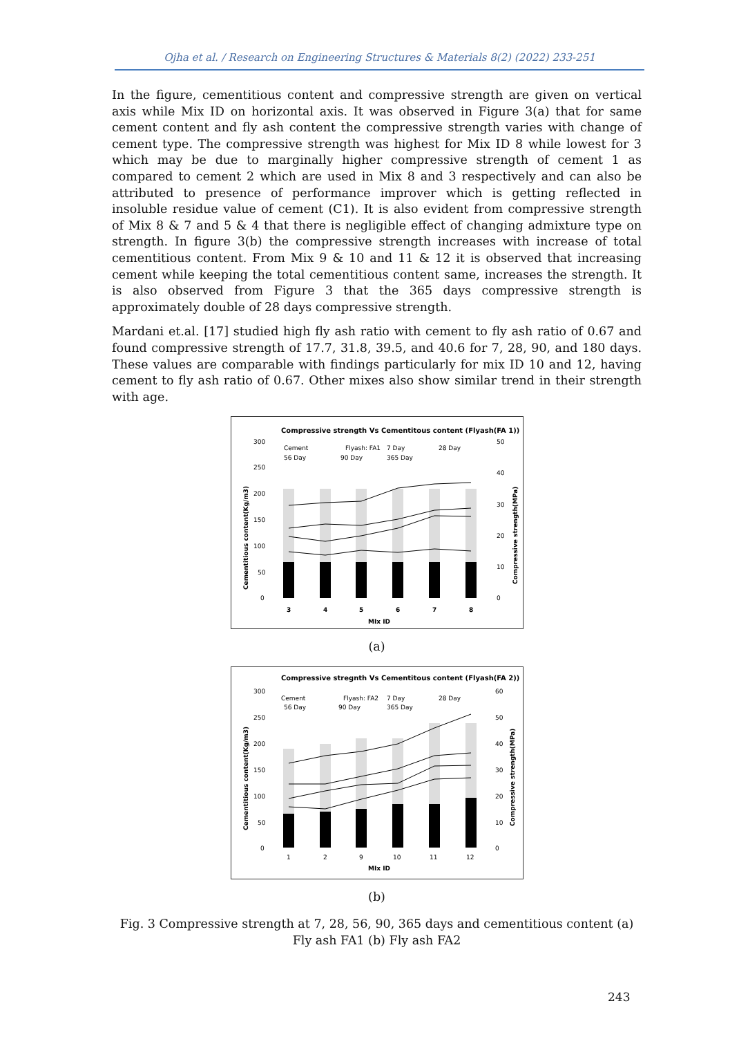Ojha et al. / Research on Engineering Structures & Materials 8(2) (2022) 233-251
In the figure, cementitious content and compressive strength are given on vertical axis while Mix ID on horizontal axis. It was observed in Figure 3(a) that for same cement content and fly ash content the compressive strength varies with change of cement type. The compressive strength was highest for Mix ID 8 while lowest for 3 which may be due to marginally higher compressive strength of cement 1 as compared to cement 2 which are used in Mix 8 and 3 respectively and can also be attributed to presence of performance improver which is getting reflected in insoluble residue value of cement (C1). It is also evident from compressive strength of Mix 8 & 7 and 5 & 4 that there is negligible effect of changing admixture type on strength. In figure 3(b) the compressive strength increases with increase of total cementitious content. From Mix 9 & 10 and 11 & 12 it is observed that increasing cement while keeping the total cementitious content same, increases the strength. It is also observed from Figure 3 that the 365 days compressive strength is approximately double of 28 days compressive strength.
Mardani et.al. [17] studied high fly ash ratio with cement to fly ash ratio of 0.67 and found compressive strength of 17.7, 31.8, 39.5, and 40.6 for 7, 28, 90, and 180 days. These values are comparable with findings particularly for mix ID 10 and 12, having cement to fly ash ratio of 0.67. Other mixes also show similar trend in their strength with age.
Compressive strength Vs Cementitous content (Flyash(FA 1))
300
250
200
150
100
50
0
50
40
30
20
10
0
Cement
Flyash: FA1
7 Day
28 Day
56 Day
90 Day
365 Day
3
4
5
6
7
8
MIx ID
Cementitious content(Kg/m3)
Compressive strength(MPa)
(a)
Compressive stregnth Vs Cementitous content (Flyash(FA 2))
300
250
200
150
100
50
0
60
50
40
30
20
10
0
Cement
Flyash: FA2
7 Day
28 Day
56 Day
90 Day
365 Day
1
2
9
10
11
12
MIx ID
Cementitious content(Kg/m3)
Compressive strength(MPa)
(b)
Fig. 3 Compressive strength at 7, 28, 56, 90, 365 days and cementitious content (a) Fly ash FA1 (b) Fly ash FA2
243